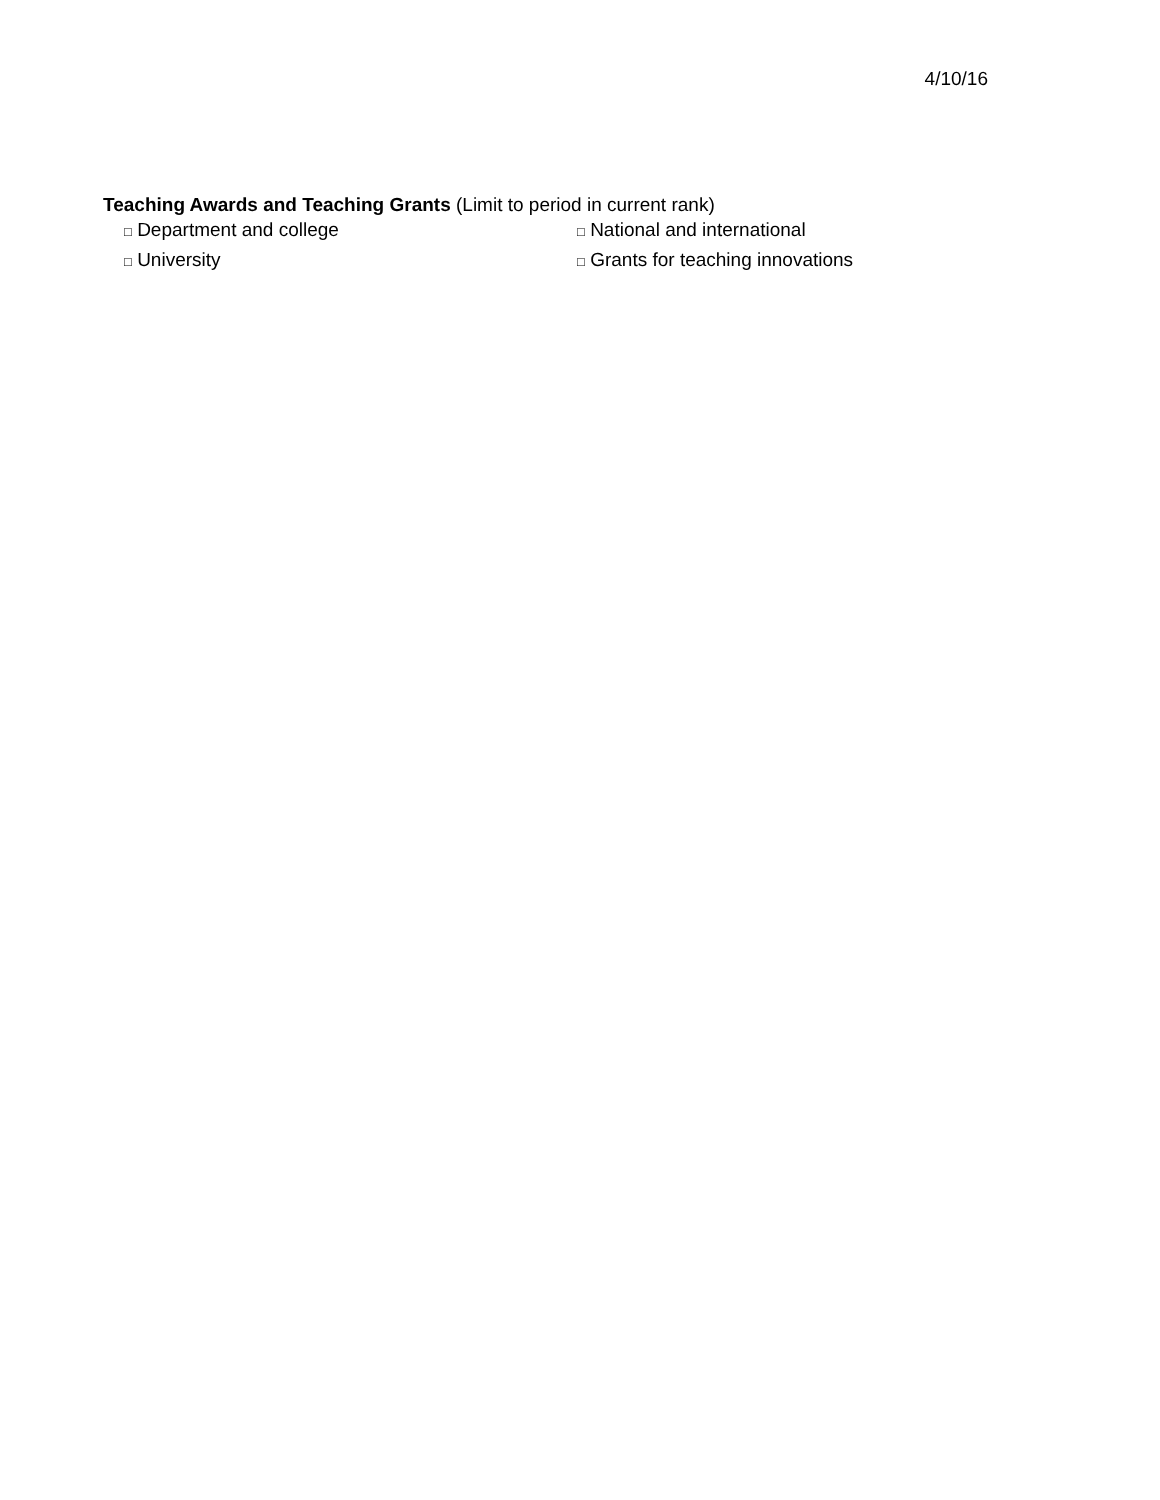4/10/16
Teaching Awards and Teaching Grants (Limit to period in current rank)
□ Department and college
□ National and international
□ University
□ Grants for teaching innovations